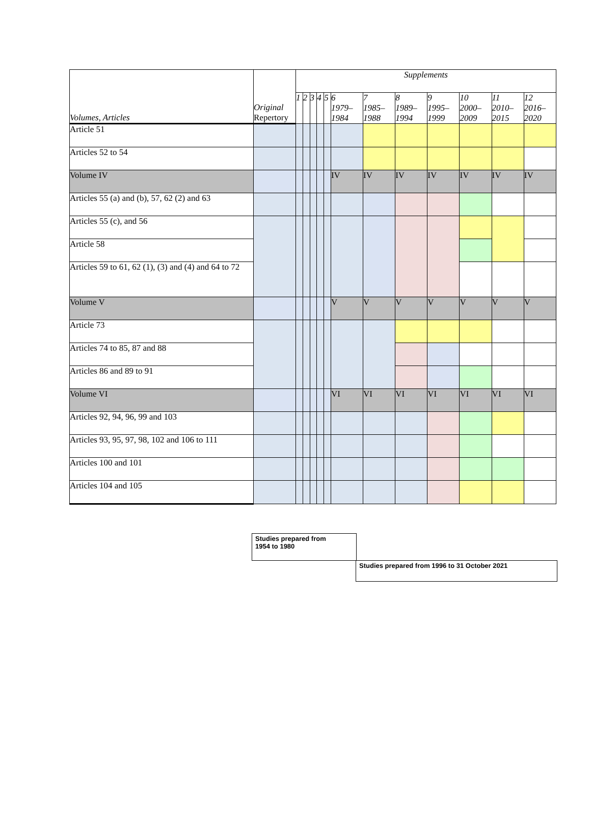| Volumes, Articles | Original Repertory | Supplements | | | | | | | | | | | |
| | | 1 | 2 | 3 | 4 | 5 | 6 1979– 1984 | 7 1985– 1988 | 8 1989– 1994 | 9 1995– 1999 | 10 2000– 2009 | 11 2010– 2015 | 12 2016– 2020 |
| Article 51 | | | | | | | | | | | | | |
| Articles 52 to 54 | | | | | | | | | | | | | |
| Volume IV | | | | | | | IV | IV | IV | IV | IV | IV | IV |
| Articles 55 (a) and (b), 57, 62 (2) and 63 | | | | | | | | | | | | | |
| Articles 55 (c), and 56 | | | | | | | | | | | | | |
| Article 58 | | | | | | | | | | | | | |
| Articles 59 to 61, 62 (1), (3) and (4) and 64 to 72 | | | | | | | | | | | | | |
| Volume V | | | | | | | V | V | V | V | V | V | V |
| Article 73 | | | | | | | | | | | | | |
| Articles 74 to 85, 87 and 88 | | | | | | | | | | | | | |
| Articles 86 and 89 to 91 | | | | | | | | | | | | | |
| Volume VI | | | | | | | VI | VI | VI | VI | VI | VI | VI |
| Articles 92, 94, 96, 99 and 103 | | | | | | | | | | | | | |
| Articles 93, 95, 97, 98, 102 and 106 to 111 | | | | | | | | | | | | | |
| Articles 100 and 101 | | | | | | | | | | | | | |
| Articles 104 and 105 | | | | | | | | | | | | | |
Studies prepared from
1954 to 1980
Studies prepared from 1996 to 31 October 2021